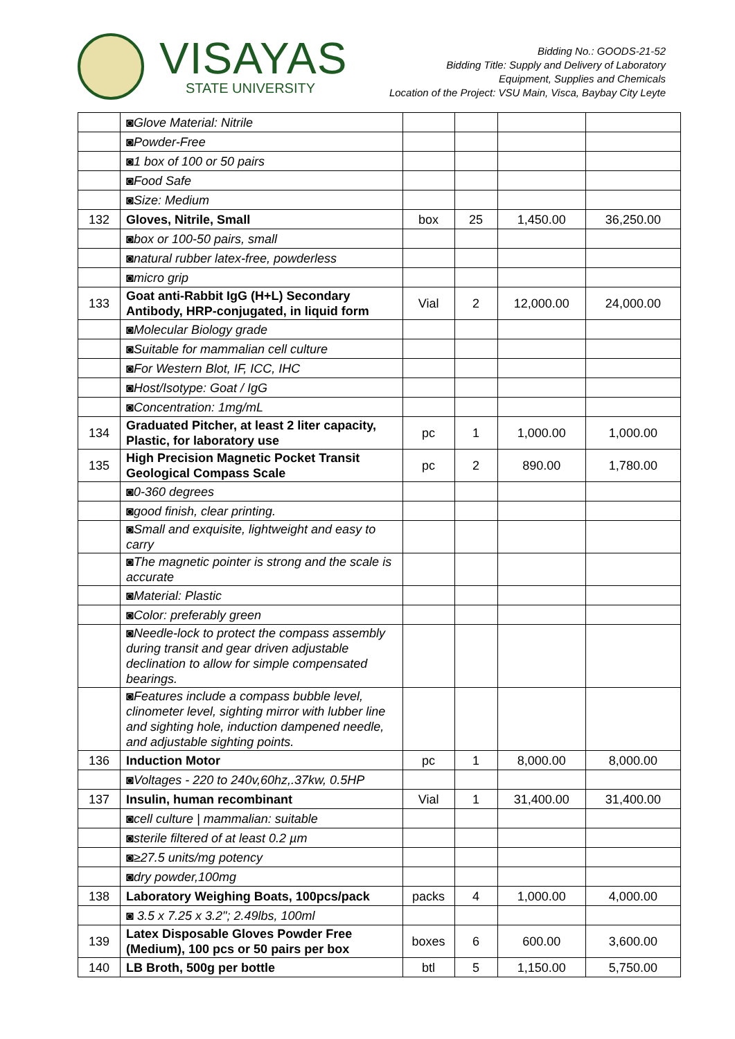VISAYAS
STATE UNIVERSITY
Bidding No.: GOODS-21-52
Bidding Title: Supply and Delivery of Laboratory
Equipment, Supplies and Chemicals
Location of the Project: VSU Main, Visca, Baybay City Leyte
| | ◙Glove Material: Nitrile | | | | |
| | ◙Powder-Free | | | | |
| | ◙1 box of 100 or 50 pairs | | | | |
| | ◙Food Safe | | | | |
| | ◙Size: Medium | | | | |
| 132 | Gloves, Nitrile, Small | box | 25 | 1,450.00 | 36,250.00 |
| | ◙box or 100-50 pairs, small | | | | |
| | ◙natural rubber latex-free, powderless | | | | |
| | ◙micro grip | | | | |
| 133 | Goat anti-Rabbit IgG (H+L) Secondary Antibody, HRP-conjugated, in liquid form | Vial | 2 | 12,000.00 | 24,000.00 |
| | ◙Molecular Biology grade | | | | |
| | ◙Suitable for mammalian cell culture | | | | |
| | ◙For Western Blot, IF, ICC, IHC | | | | |
| | ◙Host/Isotype: Goat / IgG | | | | |
| | ◙Concentration: 1mg/mL | | | | |
| 134 | Graduated Pitcher, at least 2 liter capacity, Plastic, for laboratory use | pc | 1 | 1,000.00 | 1,000.00 |
| 135 | High Precision Magnetic Pocket Transit Geological Compass Scale | pc | 2 | 890.00 | 1,780.00 |
| | ◙0-360 degrees | | | | |
| | ◙good finish, clear printing. | | | | |
| | ◙Small and exquisite, lightweight and easy to carry | | | | |
| | ◙The magnetic pointer is strong and the scale is accurate | | | | |
| | ◙Material: Plastic | | | | |
| | ◙Color: preferably green | | | | |
| | ◙Needle-lock to protect the compass assembly during transit and gear driven adjustable declination to allow for simple compensated bearings. | | | | |
| | ◙Features include a compass bubble level, clinometer level, sighting mirror with lubber line and sighting hole, induction dampened needle, and adjustable sighting points. | | | | |
| 136 | Induction Motor | pc | 1 | 8,000.00 | 8,000.00 |
| | ◙Voltages - 220 to 240v,60hz,.37kw, 0.5HP | | | | |
| 137 | Insulin, human recombinant | Vial | 1 | 31,400.00 | 31,400.00 |
| | ◙cell culture / mammalian: suitable | | | | |
| | ◙sterile filtered of at least 0.2 µm | | | | |
| | ◙≥27.5 units/mg potency | | | | |
| | ◙dry powder,100mg | | | | |
| 138 | Laboratory Weighing Boats, 100pcs/pack | packs | 4 | 1,000.00 | 4,000.00 |
| | ◙ 3.5 x 7.25 x 3.2"; 2.49lbs, 100ml | | | | |
| 139 | Latex Disposable Gloves Powder Free (Medium), 100 pcs or 50 pairs per box | boxes | 6 | 600.00 | 3,600.00 |
| 140 | LB Broth, 500g per bottle | btl | 5 | 1,150.00 | 5,750.00 |